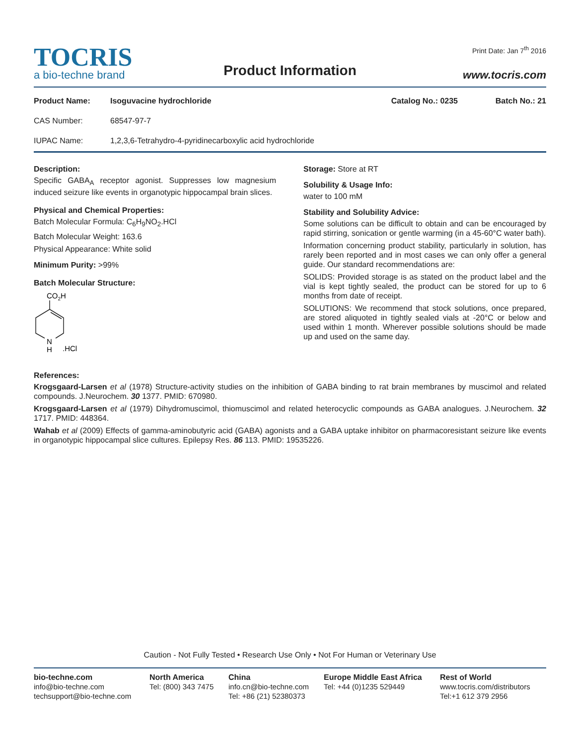TOCRIS
a bio-techne brand
Product Information
Print Date: Jan 7<sup>th</sup> 2016
www.tocris.com
Product Name: Isoguvacine hydrochloride Catalog No.: 0235 Batch No.: 21
CAS Number: 68547-97-7
IUPAC Name: 1,2,3,6-Tetrahydro-4-pyridinecarboxylic acid hydrochloride
Description:
Specific GABA<sub>A</sub> receptor agonist. Suppresses low magnesium induced seizure like events in organotypic hippocampal brain slices.
Physical and Chemical Properties:
Batch Molecular Formula: C<sub>6</sub>H<sub>9</sub>NO<sub>2</sub>.HCl
Batch Molecular Weight: 163.6
Physical Appearance: White solid
Minimum Purity: >99%
Batch Molecular Structure:
CO2H
N
H
.HCl
Storage: Store at RT
Solubility & Usage Info:
water to 100 mM
Stability and Solubility Advice:
Some solutions can be difficult to obtain and can be encouraged by rapid stirring, sonication or gentle warming (in a 45-60°C water bath).
Information concerning product stability, particularly in solution, has rarely been reported and in most cases we can only offer a general guide. Our standard recommendations are:
SOLIDS: Provided storage is as stated on the product label and the vial is kept tightly sealed, the product can be stored for up to 6 months from date of receipt.
SOLUTIONS: We recommend that stock solutions, once prepared, are stored aliquoted in tightly sealed vials at -20°C or below and used within 1 month. Wherever possible solutions should be made up and used on the same day.
References:
Krogsgaard-Larsen et al (1978) Structure-activity studies on the inhibition of GABA binding to rat brain membranes by muscimol and related compounds. J.Neurochem. 30 1377. PMID: 670980.
Krogsgaard-Larsen et al (1979) Dihydromuscimol, thiomuscimol and related heterocyclic compounds as GABA analogues. J.Neurochem. 32 1717. PMID: 448364.
Wahab et al (2009) Effects of gamma-aminobutyric acid (GABA) agonists and a GABA uptake inhibitor on pharmacoresistant seizure like events in organotypic hippocampal slice cultures. Epilepsy Res. 86 113. PMID: 19535226.
Caution - Not Fully Tested • Research Use Only • Not For Human or Veterinary Use
bio-techne.com
info@bio-techne.com
techsupport@bio-techne.com
North America
Tel: (800) 343 7475
China
info.cn@bio-techne.com
Tel: +86 (21) 52380373
Europe Middle East Africa
Tel: +44 (0)1235 529449
Rest of World
www.tocris.com/distributors
Tel:+1 612 379 2956